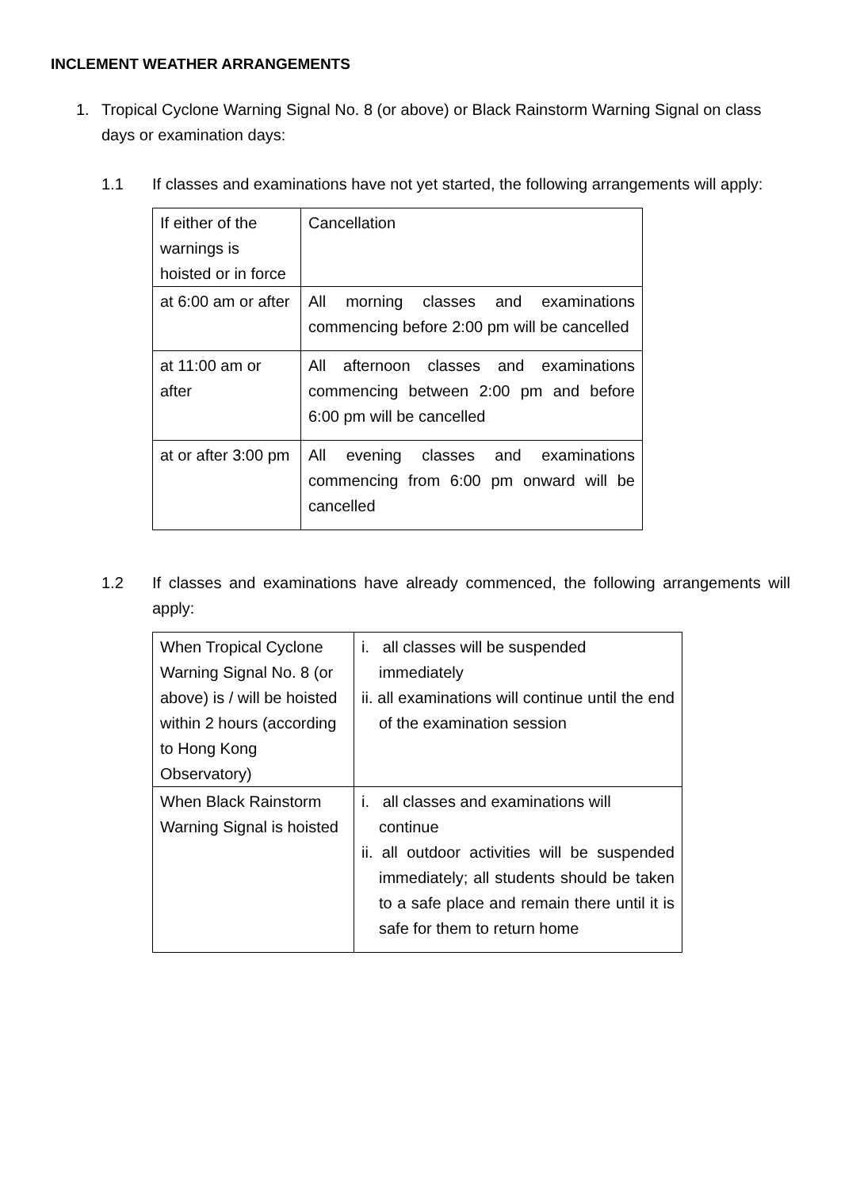INCLEMENT WEATHER ARRANGEMENTS
1. Tropical Cyclone Warning Signal No. 8 (or above) or Black Rainstorm Warning Signal on class days or examination days:
1.1 If classes and examinations have not yet started, the following arrangements will apply:
| If either of the warnings is hoisted or in force | Cancellation |
| at 6:00 am or after | All morning classes and examinations commencing before 2:00 pm will be cancelled |
| at 11:00 am or after | All afternoon classes and examinations commencing between 2:00 pm and before 6:00 pm will be cancelled |
| at or after 3:00 pm | All evening classes and examinations commencing from 6:00 pm onward will be cancelled |
1.2 If classes and examinations have already commenced, the following arrangements will apply:
| When Tropical Cyclone Warning Signal No. 8 (or above) is / will be hoisted within 2 hours (according to Hong Kong Observatory) | i. all classes will be suspended immediately ii. all examinations will continue until the end of the examination session |
| When Black Rainstorm Warning Signal is hoisted | i. all classes and examinations will continue ii. all outdoor activities will be suspended immediately; all students should be taken to a safe place and remain there until it is safe for them to return home |